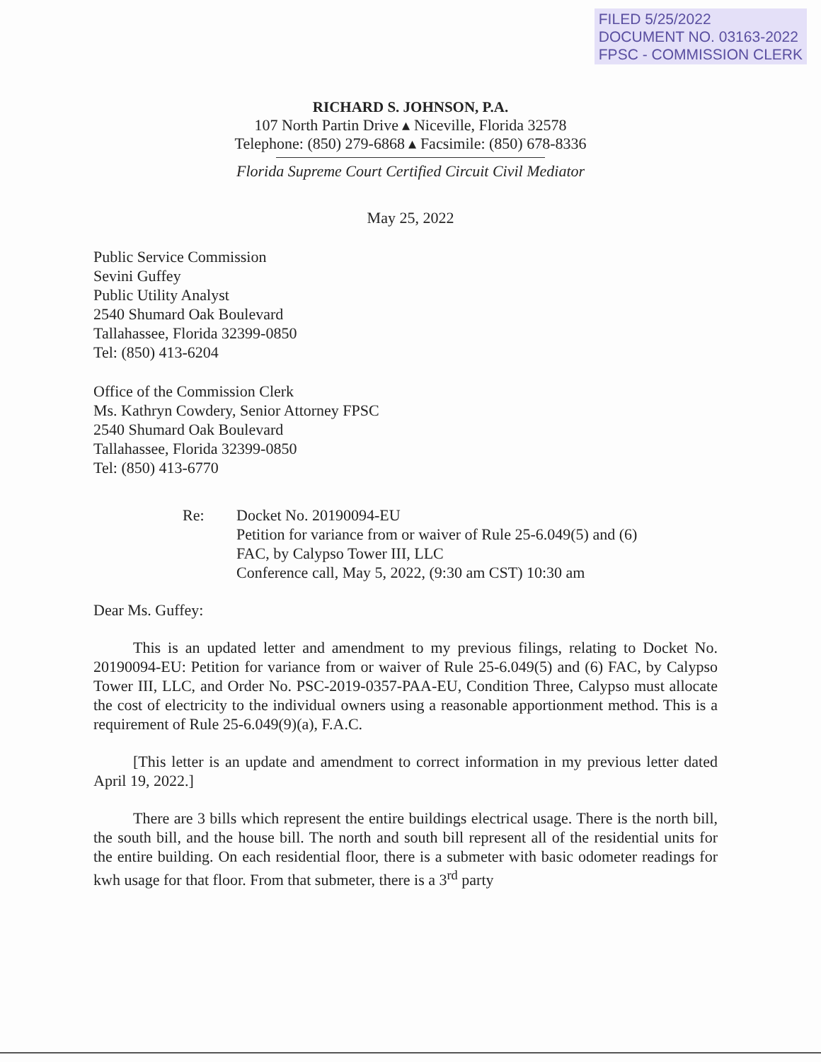FILED 5/25/2022
DOCUMENT NO. 03163-2022
FPSC - COMMISSION CLERK
RICHARD S. JOHNSON, P.A.
107 North Partin Drive ▴ Niceville, Florida 32578
Telephone: (850) 279-6868 ▴ Facsimile: (850) 678-8336
Florida Supreme Court Certified Circuit Civil Mediator
May 25, 2022
Public Service Commission
Sevini Guffey
Public Utility Analyst
2540 Shumard Oak Boulevard
Tallahassee, Florida 32399-0850
Tel: (850) 413-6204
Office of the Commission Clerk
Ms. Kathryn Cowdery, Senior Attorney FPSC
2540 Shumard Oak Boulevard
Tallahassee, Florida 32399-0850
Tel: (850) 413-6770
Re: Docket No. 20190094-EU
Petition for variance from or waiver of Rule 25-6.049(5) and (6)
FAC, by Calypso Tower III, LLC
Conference call, May 5, 2022, (9:30 am CST) 10:30 am
Dear Ms. Guffey:
This is an updated letter and amendment to my previous filings, relating to Docket No. 20190094-EU: Petition for variance from or waiver of Rule 25-6.049(5) and (6) FAC, by Calypso Tower III, LLC, and Order No. PSC-2019-0357-PAA-EU, Condition Three, Calypso must allocate the cost of electricity to the individual owners using a reasonable apportionment method. This is a requirement of Rule 25-6.049(9)(a), F.A.C.
[This letter is an update and amendment to correct information in my previous letter dated April 19, 2022.]
There are 3 bills which represent the entire buildings electrical usage. There is the north bill, the south bill, and the house bill. The north and south bill represent all of the residential units for the entire building. On each residential floor, there is a submeter with basic odometer readings for kwh usage for that floor. From that submeter, there is a 3<sup>rd</sup> party